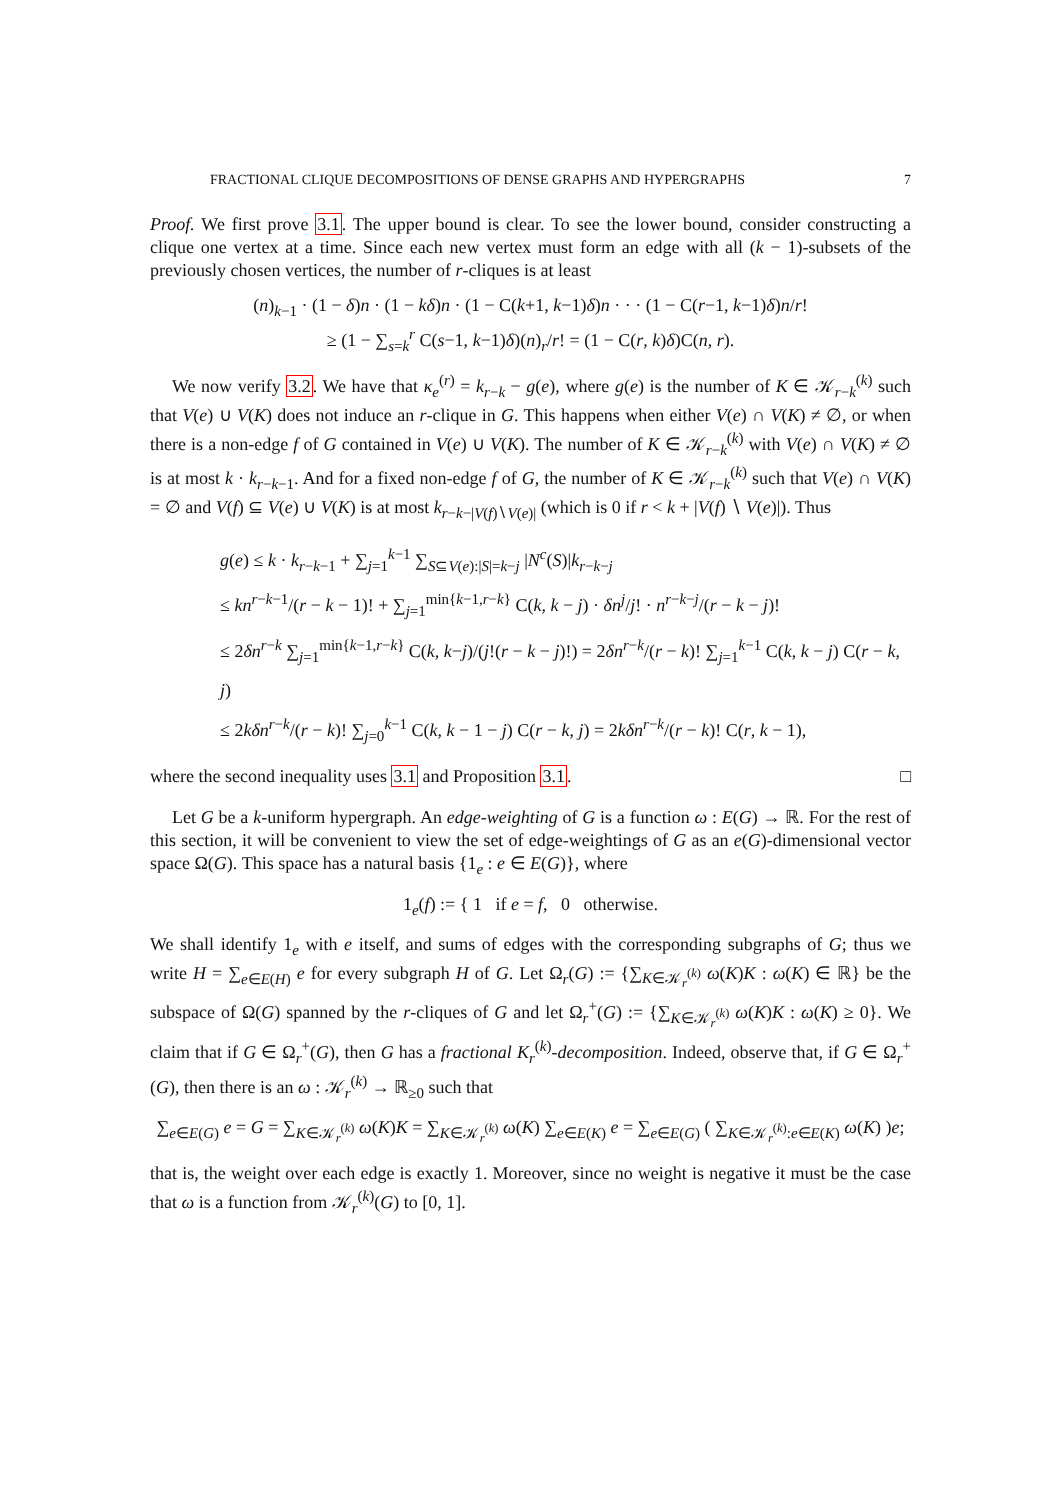FRACTIONAL CLIQUE DECOMPOSITIONS OF DENSE GRAPHS AND HYPERGRAPHS 7
Proof. We first prove 3.1. The upper bound is clear. To see the lower bound, consider constructing a clique one vertex at a time. Since each new vertex must form an edge with all (k − 1)-subsets of the previously chosen vertices, the number of r-cliques is at least
(n)<sub>k−1</sub> · (1 − δ)n · (1 − kδ)n · (1 − C(k+1, k−1)δ)n · · · (1 − C(r−1, k−1)δ)n/r!
≥ (1 − ∑<sub>s=k</sub><sup>r</sup> C(s−1, k−1)δ)(n)<sub>r</sub>/r! = (1 − C(r, k)δ)C(n, r).
We now verify 3.2. We have that κ<sub>e</sub><sup>(r)</sup> = k<sub>r−k</sub> − g(e), where g(e) is the number of K ∈ 𝒦<sub>r−k</sub><sup>(k)</sup> such that V(e) ∪ V(K) does not induce an r-clique in G. This happens when either V(e) ∩ V(K) ≠ ∅, or when there is a non-edge f of G contained in V(e) ∪ V(K). The number of K ∈ 𝒦<sub>r−k</sub><sup>(k)</sup> with V(e) ∩ V(K) ≠ ∅ is at most k · k<sub>r−k−1</sub>. And for a fixed non-edge f of G, the number of K ∈ 𝒦<sub>r−k</sub><sup>(k)</sup> such that V(e) ∩ V(K) = ∅ and V(f) ⊆ V(e) ∪ V(K) is at most k<sub>r−k−|V(f)∖V(e)|</sub> (which is 0 if r < k + |V(f) ∖ V(e)|). Thus
g(e) ≤ k · k<sub>r−k−1</sub> + ∑<sub>j=1</sub><sup>k−1</sup> ∑<sub>S⊆V(e):|S|=k−j</sub> |N<sup>c</sup>(S)|k<sub>r−k−j</sub>
≤ kn<sup>r−k−1</sup>/(r − k − 1)! + ∑<sub>j=1</sub><sup>min{k−1,r−k}</sup> C(k, k − j) · δn<sup>j</sup>/j! · n<sup>r−k−j</sup>/(r − k − j)!
≤ 2δn<sup>r−k</sup> ∑<sub>j=1</sub><sup>min{k−1,r−k}</sup> C(k, k−j)/(j!(r − k − j)!) = 2δn<sup>r−k</sup>/(r − k)! ∑<sub>j=1</sub><sup>k−1</sup> C(k, k − j) C(r − k, j)
≤ 2kδn<sup>r−k</sup>/(r − k)! ∑<sub>j=0</sub><sup>k−1</sup> C(k, k − 1 − j) C(r − k, j) = 2kδn<sup>r−k</sup>/(r − k)! C(r, k − 1),
where the second inequality uses 3.1 and Proposition 3.1. □
Let G be a k-uniform hypergraph. An edge-weighting of G is a function ω : E(G) → ℝ. For the rest of this section, it will be convenient to view the set of edge-weightings of G as an e(G)-dimensional vector space Ω(G). This space has a natural basis {1<sub>e</sub> : e ∈ E(G)}, where
1<sub>e</sub>(f) := { 1 if e = f, 0 otherwise.
We shall identify 1<sub>e</sub> with e itself, and sums of edges with the corresponding subgraphs of G; thus we write H = ∑<sub>e∈E(H)</sub> e for every subgraph H of G. Let Ω<sub>r</sub>(G) := {∑<sub>K∈𝒦<sub>r</sub><sup>(k)</sup></sub> ω(K)K : ω(K) ∈ ℝ} be the subspace of Ω(G) spanned by the r-cliques of G and let Ω<sub>r</sub><sup>+</sup>(G) := {∑<sub>K∈𝒦<sub>r</sub><sup>(k)</sup></sub> ω(K)K : ω(K) ≥ 0}. We claim that if G ∈ Ω<sub>r</sub><sup>+</sup>(G), then G has a fractional K<sub>r</sub><sup>(k)</sup>-decomposition. Indeed, observe that, if G ∈ Ω<sub>r</sub><sup>+</sup>(G), then there is an ω : 𝒦<sub>r</sub><sup>(k)</sup> → ℝ<sub>≥0</sub> such that
∑<sub>e∈E(G)</sub> e = G = ∑<sub>K∈𝒦<sub>r</sub><sup>(k)</sup></sub> ω(K)K = ∑<sub>K∈𝒦<sub>r</sub><sup>(k)</sup></sub> ω(K) ∑<sub>e∈E(K)</sub> e = ∑<sub>e∈E(G)</sub> ( ∑<sub>K∈𝒦<sub>r</sub><sup>(k)</sup>:e∈E(K)</sub> ω(K) )e;
that is, the weight over each edge is exactly 1. Moreover, since no weight is negative it must be the case that ω is a function from 𝒦<sub>r</sub><sup>(k)</sup>(G) to [0, 1].